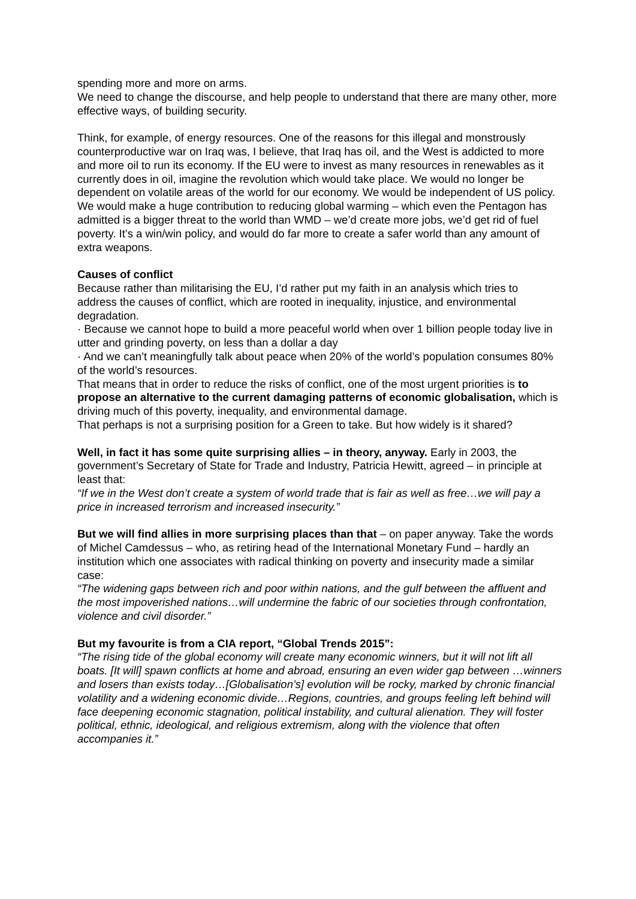spending more and more on arms.
We need to change the discourse, and help people to understand that there are many other, more effective ways, of building security.
Think, for example, of energy resources. One of the reasons for this illegal and monstrously counterproductive war on Iraq was, I believe, that Iraq has oil, and the West is addicted to more and more oil to run its economy. If the EU were to invest as many resources in renewables as it currently does in oil, imagine the revolution which would take place. We would no longer be dependent on volatile areas of the world for our economy. We would be independent of US policy.
We would make a huge contribution to reducing global warming – which even the Pentagon has admitted is a bigger threat to the world than WMD – we’d create more jobs, we’d get rid of fuel poverty. It’s a win/win policy, and would do far more to create a safer world than any amount of extra weapons.
Causes of conflict
Because rather than militarising the EU, I’d rather put my faith in an analysis which tries to address the causes of conflict, which are rooted in inequality, injustice, and environmental degradation.
· Because we cannot hope to build a more peaceful world when over 1 billion people today live in utter and grinding poverty, on less than a dollar a day
· And we can’t meaningfully talk about peace when 20% of the world’s population consumes 80% of the world’s resources.
That means that in order to reduce the risks of conflict, one of the most urgent priorities is to propose an alternative to the current damaging patterns of economic globalisation, which is driving much of this poverty, inequality, and environmental damage.
That perhaps is not a surprising position for a Green to take. But how widely is it shared?
Well, in fact it has some quite surprising allies – in theory, anyway. Early in 2003, the government’s Secretary of State for Trade and Industry, Patricia Hewitt, agreed – in principle at least that:
“If we in the West don’t create a system of world trade that is fair as well as free…we will pay a price in increased terrorism and increased insecurity.”
But we will find allies in more surprising places than that – on paper anyway. Take the words of Michel Camdessus – who, as retiring head of the International Monetary Fund – hardly an institution which one associates with radical thinking on poverty and insecurity made a similar case:
“The widening gaps between rich and poor within nations, and the gulf between the affluent and the most impoverished nations…will undermine the fabric of our societies through confrontation, violence and civil disorder.”
But my favourite is from a CIA report, “Global Trends 2015”:
“The rising tide of the global economy will create many economic winners, but it will not lift all boats. [It will] spawn conflicts at home and abroad, ensuring an even wider gap between …winners and losers than exists today…[Globalisation’s] evolution will be rocky, marked by chronic financial volatility and a widening economic divide…Regions, countries, and groups feeling left behind will face deepening economic stagnation, political instability, and cultural alienation. They will foster political, ethnic, ideological, and religious extremism, along with the violence that often accompanies it.”